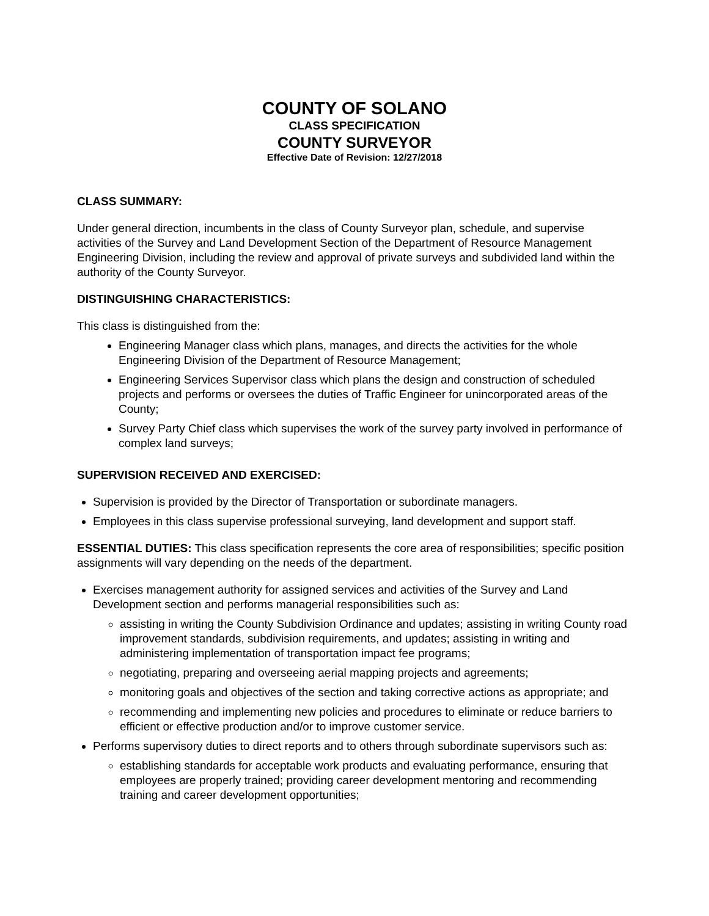COUNTY OF SOLANO
CLASS SPECIFICATION
COUNTY SURVEYOR
Effective Date of Revision: 12/27/2018
CLASS SUMMARY:
Under general direction, incumbents in the class of County Surveyor plan, schedule, and supervise activities of the Survey and Land Development Section of the Department of Resource Management Engineering Division, including the review and approval of private surveys and subdivided land within the authority of the County Surveyor.
DISTINGUISHING CHARACTERISTICS:
This class is distinguished from the:
Engineering Manager class which plans, manages, and directs the activities for the whole Engineering Division of the Department of Resource Management;
Engineering Services Supervisor class which plans the design and construction of scheduled projects and performs or oversees the duties of Traffic Engineer for unincorporated areas of the County;
Survey Party Chief class which supervises the work of the survey party involved in performance of complex land surveys;
SUPERVISION RECEIVED AND EXERCISED:
Supervision is provided by the Director of Transportation or subordinate managers.
Employees in this class supervise professional surveying, land development and support staff.
ESSENTIAL DUTIES: This class specification represents the core area of responsibilities; specific position assignments will vary depending on the needs of the department.
Exercises management authority for assigned services and activities of the Survey and Land Development section and performs managerial responsibilities such as:
assisting in writing the County Subdivision Ordinance and updates; assisting in writing County road improvement standards, subdivision requirements, and updates; assisting in writing and administering implementation of transportation impact fee programs;
negotiating, preparing and overseeing aerial mapping projects and agreements;
monitoring goals and objectives of the section and taking corrective actions as appropriate; and
recommending and implementing new policies and procedures to eliminate or reduce barriers to efficient or effective production and/or to improve customer service.
Performs supervisory duties to direct reports and to others through subordinate supervisors such as:
establishing standards for acceptable work products and evaluating performance, ensuring that employees are properly trained; providing career development mentoring and recommending training and career development opportunities;